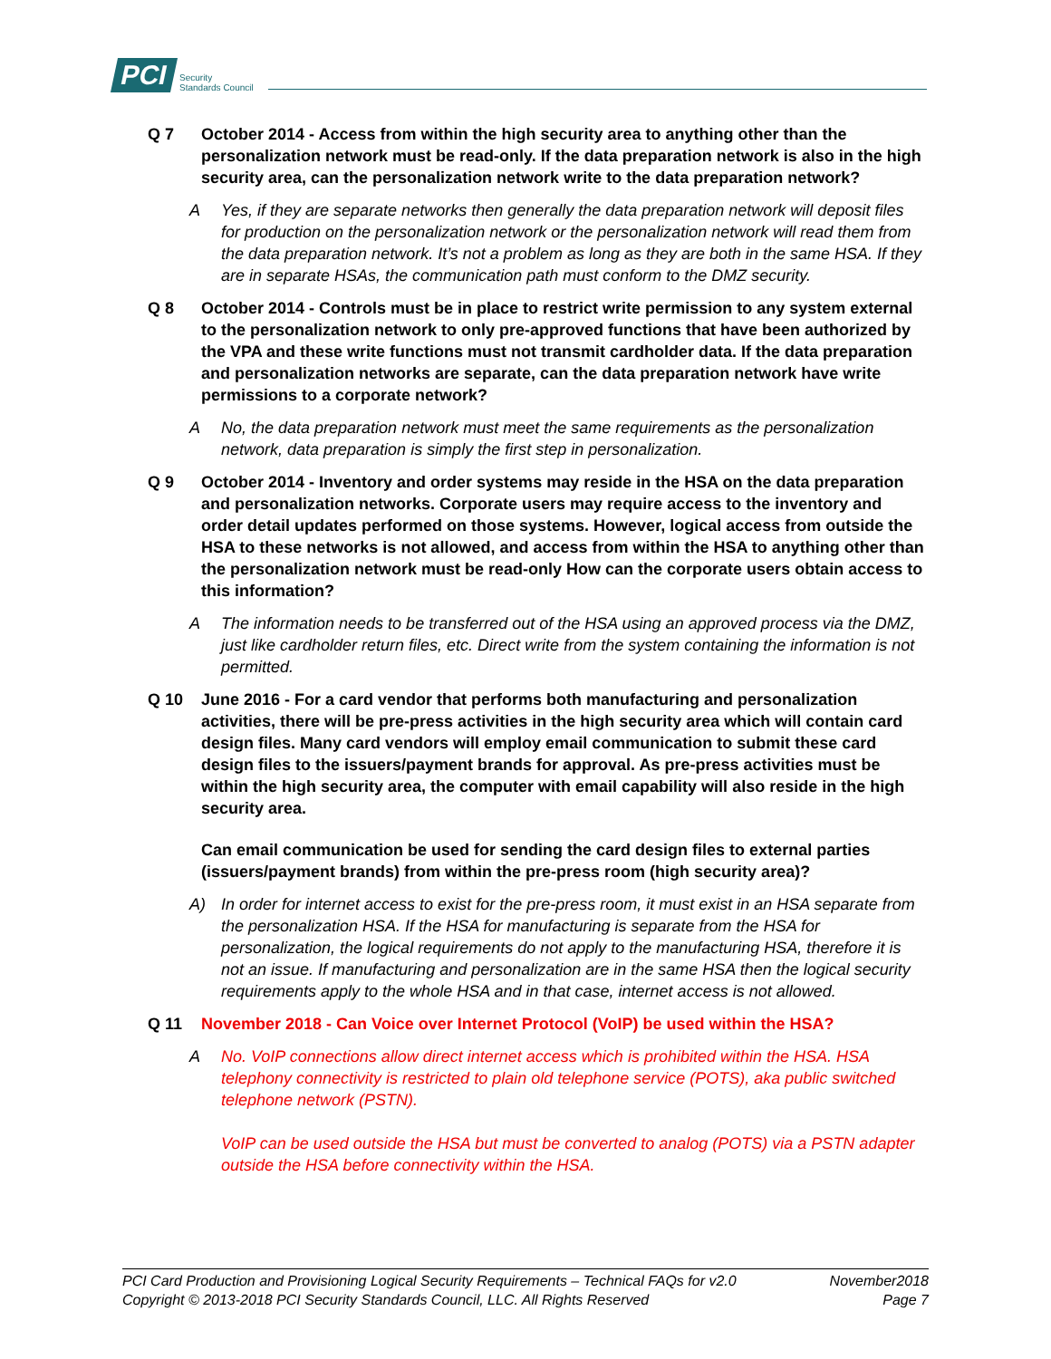PCI Security
Standards Council
Q 7 October 2014 - Access from within the high security area to anything other than the personalization network must be read-only. If the data preparation network is also in the high security area, can the personalization network write to the data preparation network?
A Yes, if they are separate networks then generally the data preparation network will deposit files for production on the personalization network or the personalization network will read them from the data preparation network. It’s not a problem as long as they are both in the same HSA. If they are in separate HSAs, the communication path must conform to the DMZ security.
Q 8 October 2014 - Controls must be in place to restrict write permission to any system external to the personalization network to only pre-approved functions that have been authorized by the VPA and these write functions must not transmit cardholder data. If the data preparation and personalization networks are separate, can the data preparation network have write permissions to a corporate network?
A No, the data preparation network must meet the same requirements as the personalization network, data preparation is simply the first step in personalization.
Q 9 October 2014 - Inventory and order systems may reside in the HSA on the data preparation and personalization networks. Corporate users may require access to the inventory and order detail updates performed on those systems. However, logical access from outside the HSA to these networks is not allowed, and access from within the HSA to anything other than the personalization network must be read-only How can the corporate users obtain access to this information?
A The information needs to be transferred out of the HSA using an approved process via the DMZ, just like cardholder return files, etc. Direct write from the system containing the information is not permitted.
Q 10 June 2016 - For a card vendor that performs both manufacturing and personalization activities, there will be pre-press activities in the high security area which will contain card design files. Many card vendors will employ email communication to submit these card design files to the issuers/payment brands for approval. As pre-press activities must be within the high security area, the computer with email capability will also reside in the high security area.
Can email communication be used for sending the card design files to external parties (issuers/payment brands) from within the pre-press room (high security area)?
A) In order for internet access to exist for the pre-press room, it must exist in an HSA separate from the personalization HSA. If the HSA for manufacturing is separate from the HSA for personalization, the logical requirements do not apply to the manufacturing HSA, therefore it is not an issue. If manufacturing and personalization are in the same HSA then the logical security requirements apply to the whole HSA and in that case, internet access is not allowed.
Q 11 November 2018 - Can Voice over Internet Protocol (VoIP) be used within the HSA?
A No. VoIP connections allow direct internet access which is prohibited within the HSA. HSA telephony connectivity is restricted to plain old telephone service (POTS), aka public switched telephone network (PSTN).
VoIP can be used outside the HSA but must be converted to analog (POTS) via a PSTN adapter outside the HSA before connectivity within the HSA.
PCI Card Production and Provisioning Logical Security Requirements – Technical FAQs for v2.0 November2018
Copyright © 2013-2018 PCI Security Standards Council, LLC. All Rights Reserved Page 7